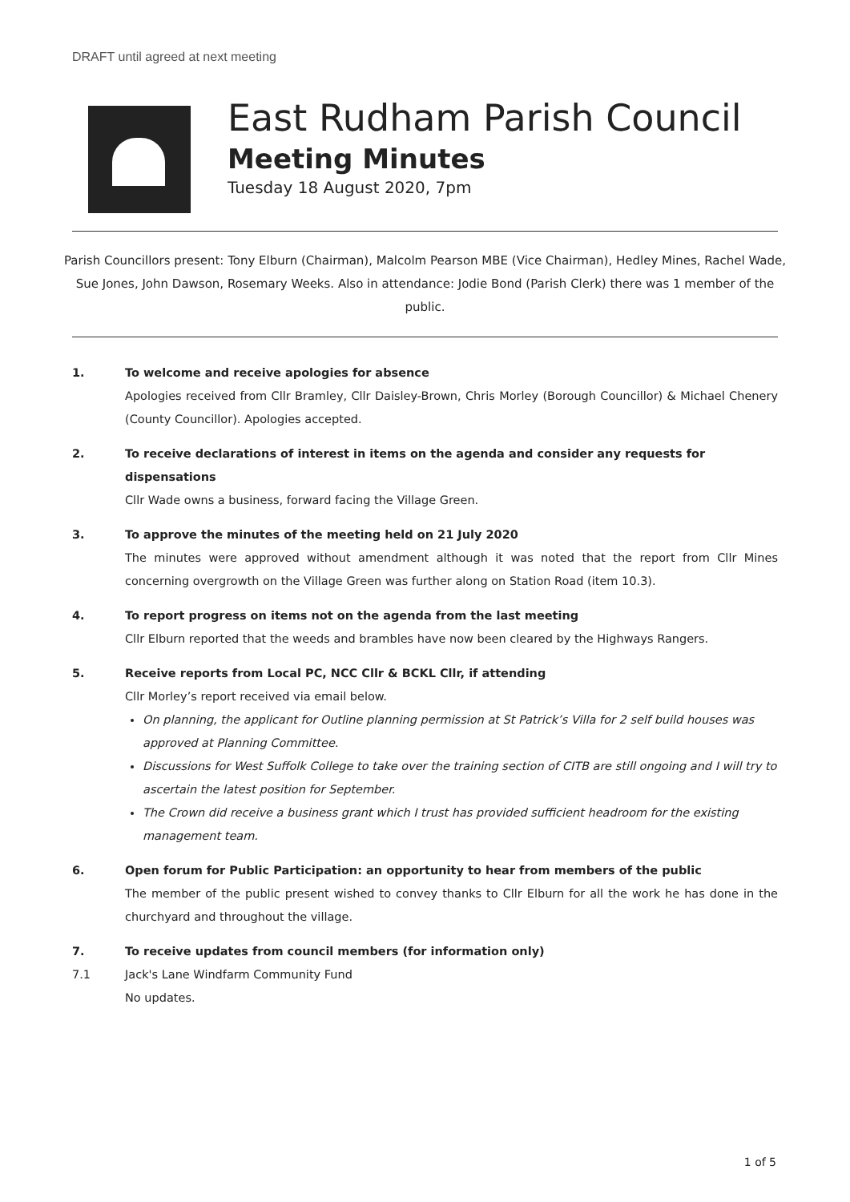DRAFT until agreed at next meeting
East Rudham Parish Council
Meeting Minutes
Tuesday 18 August 2020, 7pm
Parish Councillors present: Tony Elburn (Chairman), Malcolm Pearson MBE (Vice Chairman), Hedley Mines, Rachel Wade, Sue Jones, John Dawson, Rosemary Weeks. Also in attendance: Jodie Bond (Parish Clerk) there was 1 member of the public.
1. To welcome and receive apologies for absence
Apologies received from Cllr Bramley, Cllr Daisley-Brown, Chris Morley (Borough Councillor) & Michael Chenery (County Councillor). Apologies accepted.
2. To receive declarations of interest in items on the agenda and consider any requests for dispensations
Cllr Wade owns a business, forward facing the Village Green.
3. To approve the minutes of the meeting held on 21 July 2020
The minutes were approved without amendment although it was noted that the report from Cllr Mines concerning overgrowth on the Village Green was further along on Station Road (item 10.3).
4. To report progress on items not on the agenda from the last meeting
Cllr Elburn reported that the weeds and brambles have now been cleared by the Highways Rangers.
5. Receive reports from Local PC, NCC Cllr & BCKL Cllr, if attending
Cllr Morley’s report received via email below.
On planning, the applicant for Outline planning permission at St Patrick’s Villa for 2 self build houses was approved at Planning Committee.
Discussions for West Suffolk College to take over the training section of CITB are still ongoing and I will try to ascertain the latest position for September.
The Crown did receive a business grant which I trust has provided sufficient headroom for the existing management team.
6. Open forum for Public Participation: an opportunity to hear from members of the public
The member of the public present wished to convey thanks to Cllr Elburn for all the work he has done in the churchyard and throughout the village.
7. To receive updates from council members (for information only)
7.1 Jack's Lane Windfarm Community Fund
No updates.
1 of 5